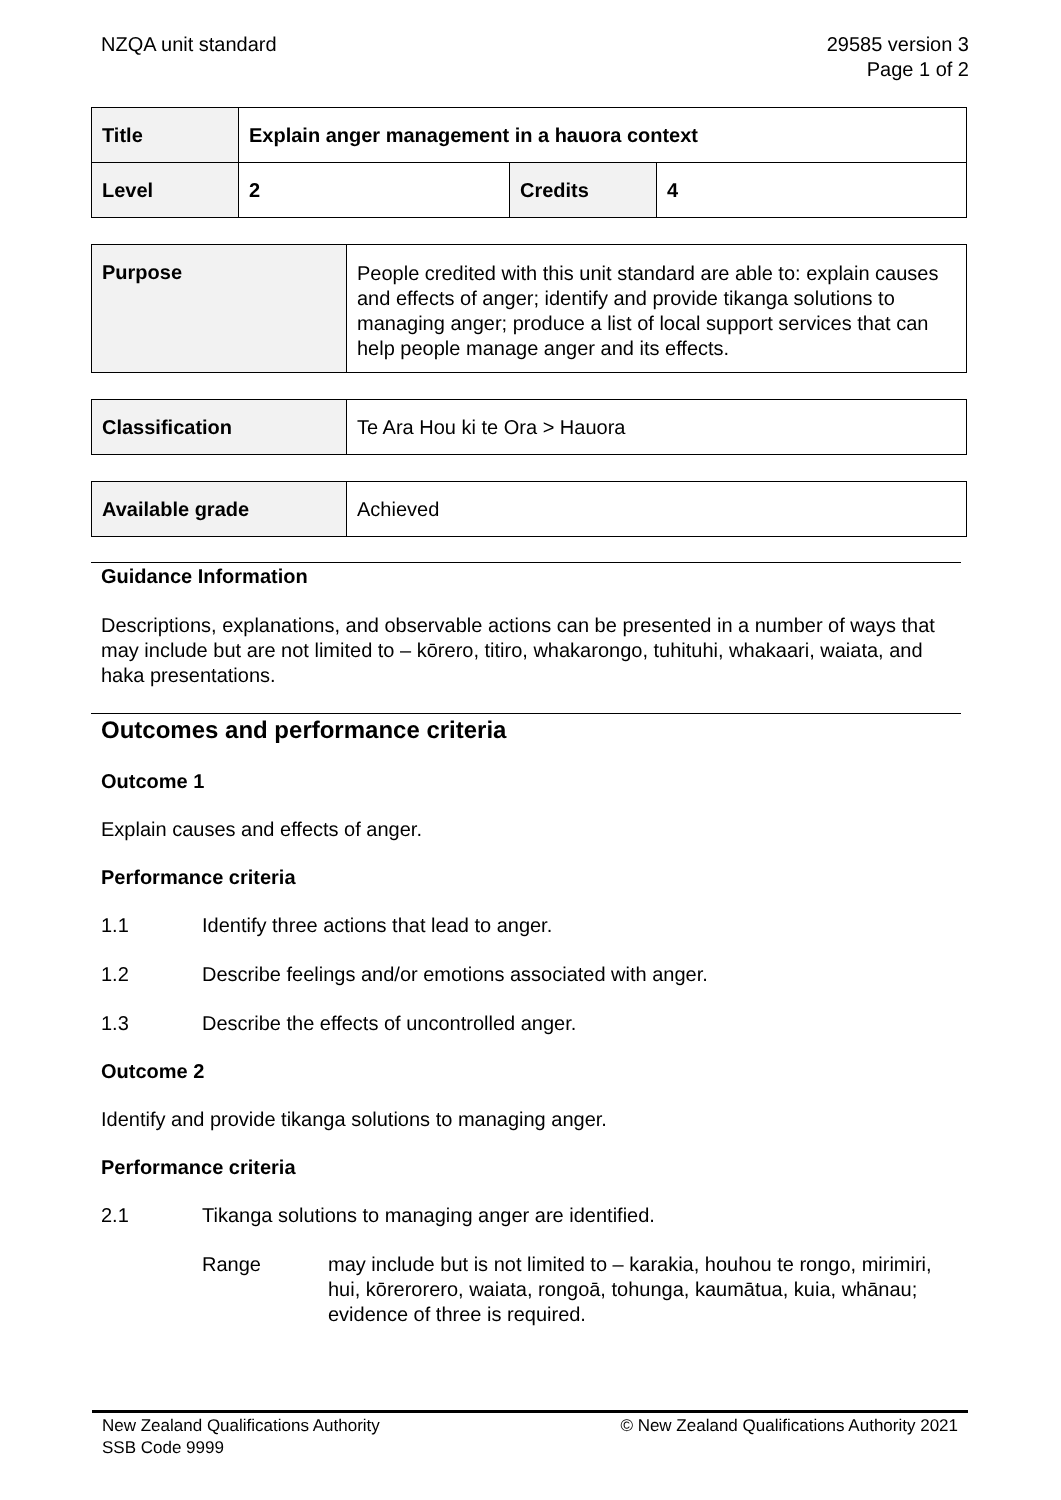NZQA unit standard 29585 version 3
Page 1 of 2
| Title | Explain anger management in a hauora context | | |
| Level | 2 | Credits | 4 |
| Purpose | People credited with this unit standard are able to: explain causes and effects of anger; identify and provide tikanga solutions to managing anger; produce a list of local support services that can help people manage anger and its effects. |
| Classification | Te Ara Hou ki te Ora > Hauora |
| Available grade | Achieved |
Guidance Information
Descriptions, explanations, and observable actions can be presented in a number of ways that may include but are not limited to – kōrero, titiro, whakarongo, tuhituhi, whakaari, waiata, and haka presentations.
Outcomes and performance criteria
Outcome 1
Explain causes and effects of anger.
Performance criteria
1.1 Identify three actions that lead to anger.
1.2 Describe feelings and/or emotions associated with anger.
1.3 Describe the effects of uncontrolled anger.
Outcome 2
Identify and provide tikanga solutions to managing anger.
Performance criteria
2.1 Tikanga solutions to managing anger are identified.
Range may include but is not limited to – karakia, houhou te rongo, mirimiri, hui, kōrerorero, waiata, rongoā, tohunga, kaumātua, kuia, whānau;
evidence of three is required.
New Zealand Qualifications Authority
SSB Code 9999 © New Zealand Qualifications Authority 2021